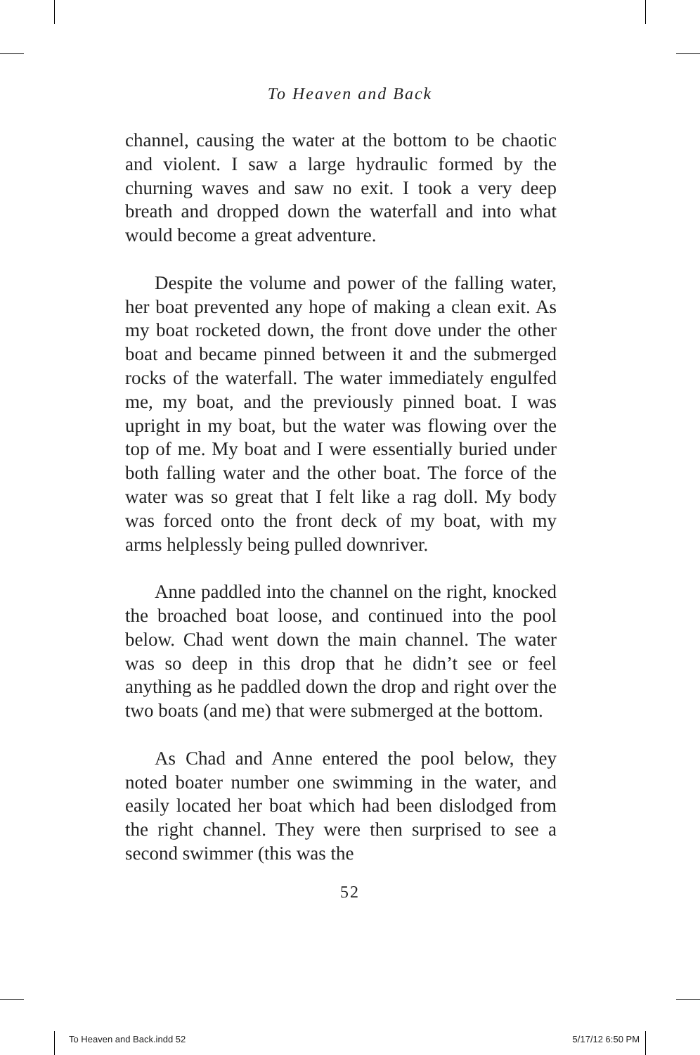To Heaven and Back
channel, causing the water at the bottom to be cha­otic and violent. I saw a large hydraulic formed by the churning waves and saw no exit. I took a very deep breath and dropped down the waterfall and into what would become a great adventure.
Despite the volume and power of the falling water, her boat prevented any hope of making a clean exit. As my boat rocketed down, the front dove under the other boat and became pinned between it and the submerged rocks of the water­fall. The water immediately engulfed me, my boat, and the previously pinned boat. I was upright in my boat, but the water was flowing over the top of me. My boat and I were essentially buried under both falling water and the other boat. The force of the water was so great that I felt like a rag doll. My body was forced onto the front deck of my boat, with my arms helplessly being pulled downriver.
Anne paddled into the channel on the right, knocked the broached boat loose, and continued into the pool below. Chad went down the main channel. The water was so deep in this drop that he didn’t see or feel anything as he paddled down the drop and right over the two boats (and me) that were submerged at the bottom.
As Chad and Anne entered the pool below, they noted boater number one swimming in the water, and easily located her boat which had been dislodged from the right channel. They were then surprised to see a second swimmer (this was the
52
To Heaven and Back.indd 52 5/17/12 6:50 PM